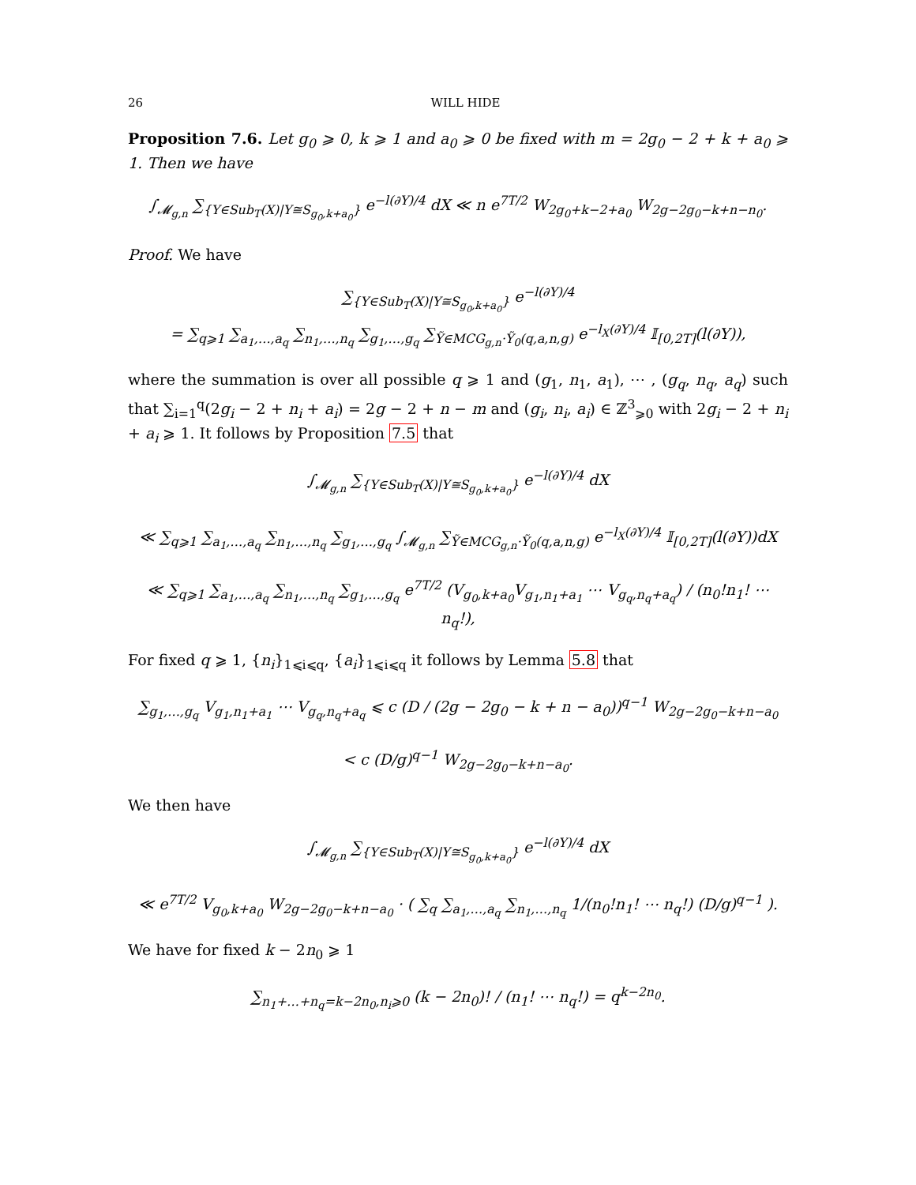26 WILL HIDE
Proposition 7.6. Let g<sub>0</sub> ⩾ 0, k ⩾ 1 and a<sub>0</sub> ⩾ 0 be fixed with m = 2g<sub>0</sub> − 2 + k + a<sub>0</sub> ⩾ 1. Then we have
∫<sub>𝓜<sub>g,n</sub></sub> ∑<sub>{Y∈Sub<sub>T</sub>(X)|Y≅S<sub>g<sub>0</sub>,k+a<sub>0</sub></sub>}</sub> e<sup>−l(∂Y)/4</sup> dX ≪ n e<sup>7T/2</sup> W<sub>2g<sub>0</sub>+k−2+a<sub>0</sub></sub> W<sub>2g−2g<sub>0</sub>−k+n−n<sub>0</sub></sub>.
Proof. We have
∑<sub>{Y∈Sub<sub>T</sub>(X)|Y≅S<sub>g<sub>0</sub>,k+a<sub>0</sub></sub>}</sub> e<sup>−l(∂Y)/4</sup>
= ∑<sub>q⩾1</sub> ∑<sub>a<sub>1</sub>,…,a<sub>q</sub></sub> ∑<sub>n<sub>1</sub>,…,n<sub>q</sub></sub> ∑<sub>g<sub>1</sub>,…,g<sub>q</sub></sub> ∑<sub>Ỹ∈MCG<sub>g,n</sub>·Ỹ<sub>0</sub>(q,a,n,g)</sub> e<sup>−l<sub>X</sub>(∂Y)/4</sup> 𝕀<sub>[0,2T]</sub>(l(∂Y)),
where the summation is over all possible q ⩾ 1 and (g<sub>1</sub>, n<sub>1</sub>, a<sub>1</sub>), ⋯ , (g<sub>q</sub>, n<sub>q</sub>, a<sub>q</sub>) such that ∑<sub>i=1</sub><sup>q</sup>(2g<sub>i</sub> − 2 + n<sub>i</sub> + a<sub>i</sub>) = 2g − 2 + n − m and (g<sub>i</sub>, n<sub>i</sub>, a<sub>i</sub>) ∈ ℤ<sup>3</sup><sub>⩾0</sub> with 2g<sub>i</sub> − 2 + n<sub>i</sub> + a<sub>i</sub> ⩾ 1. It follows by Proposition 7.5 that
∫<sub>𝓜<sub>g,n</sub></sub> ∑<sub>{Y∈Sub<sub>T</sub>(X)|Y≅S<sub>g<sub>0</sub>,k+a<sub>0</sub></sub>}</sub> e<sup>−l(∂Y)/4</sup> dX
≪ ∑<sub>q⩾1</sub> ∑<sub>a<sub>1</sub>,…,a<sub>q</sub></sub> ∑<sub>n<sub>1</sub>,…,n<sub>q</sub></sub> ∑<sub>g<sub>1</sub>,…,g<sub>q</sub></sub> ∫<sub>𝓜<sub>g,n</sub></sub> ∑<sub>Ỹ∈MCG<sub>g,n</sub>·Ỹ<sub>0</sub>(q,a,n,g)</sub> e<sup>−l<sub>X</sub>(∂Y)/4</sup> 𝕀<sub>[0,2T]</sub>(l(∂Y))dX
≪ ∑<sub>q⩾1</sub> ∑<sub>a<sub>1</sub>,…,a<sub>q</sub></sub> ∑<sub>n<sub>1</sub>,…,n<sub>q</sub></sub> ∑<sub>g<sub>1</sub>,…,g<sub>q</sub></sub> e<sup>7T/2</sup> (V<sub>g<sub>0</sub>,k+a<sub>0</sub></sub>V<sub>g<sub>1</sub>,n<sub>1</sub>+a<sub>1</sub></sub> ⋯ V<sub>g<sub>q</sub>,n<sub>q</sub>+a<sub>q</sub></sub>) / (n<sub>0</sub>!n<sub>1</sub>! ⋯ n<sub>q</sub>!),
For fixed q ⩾ 1, {n<sub>i</sub>}<sub>1⩽i⩽q</sub>, {a<sub>i</sub>}<sub>1⩽i⩽q</sub> it follows by Lemma 5.8 that
∑<sub>g<sub>1</sub>,…,g<sub>q</sub></sub> V<sub>g<sub>1</sub>,n<sub>1</sub>+a<sub>1</sub></sub> ⋯ V<sub>g<sub>q</sub>,n<sub>q</sub>+a<sub>q</sub></sub> ⩽ c (D / (2g − 2g<sub>0</sub> − k + n − a<sub>0</sub>))<sup>q−1</sup> W<sub>2g−2g<sub>0</sub>−k+n−a<sub>0</sub></sub>
< c (D/g)<sup>q−1</sup> W<sub>2g−2g<sub>0</sub>−k+n−a<sub>0</sub></sub>.
We then have
∫<sub>𝓜<sub>g,n</sub></sub> ∑<sub>{Y∈Sub<sub>T</sub>(X)|Y≅S<sub>g<sub>0</sub>,k+a<sub>0</sub></sub>}</sub> e<sup>−l(∂Y)/4</sup> dX
≪ e<sup>7T/2</sup> V<sub>g<sub>0</sub>,k+a<sub>0</sub></sub> W<sub>2g−2g<sub>0</sub>−k+n−a<sub>0</sub></sub> · ( ∑<sub>q</sub> ∑<sub>a<sub>1</sub>,…,a<sub>q</sub></sub> ∑<sub>n<sub>1</sub>,…,n<sub>q</sub></sub> 1/(n<sub>0</sub>!n<sub>1</sub>! ⋯ n<sub>q</sub>!) (D/g)<sup>q−1</sup> ).
We have for fixed k − 2n<sub>0</sub> ⩾ 1
∑<sub>n<sub>1</sub>+…+n<sub>q</sub>=k−2n<sub>0</sub>,n<sub>i</sub>⩾0</sub> (k − 2n<sub>0</sub>)! / (n<sub>1</sub>! ⋯ n<sub>q</sub>!) = q<sup>k−2n<sub>0</sub></sup>.